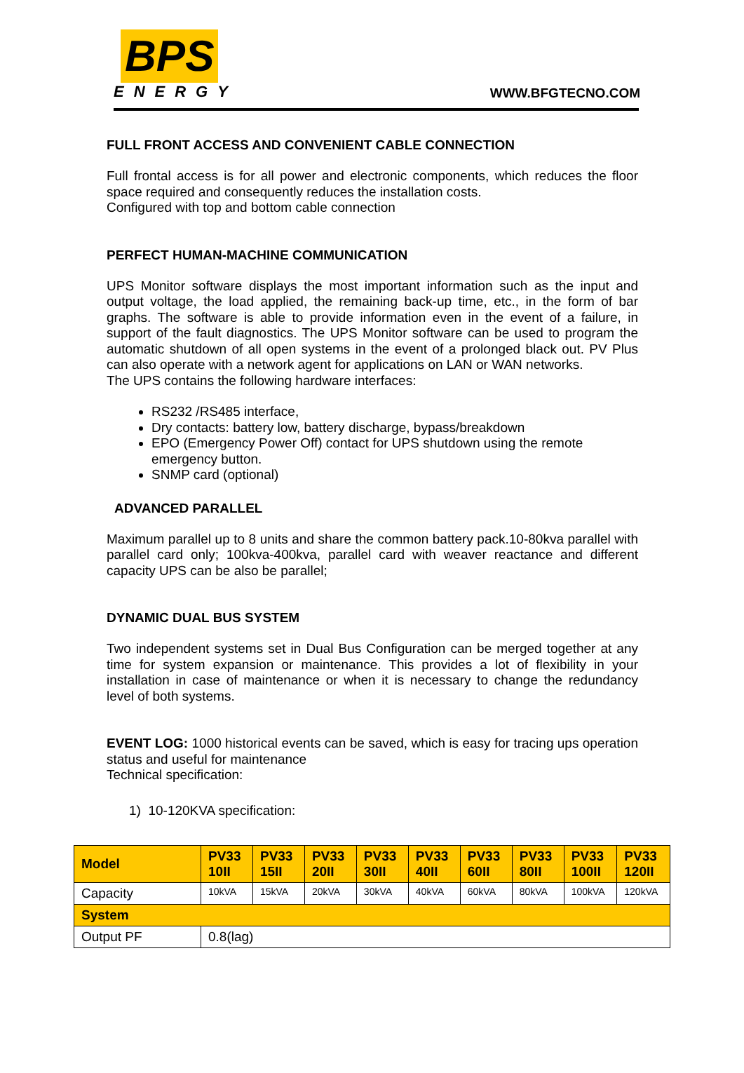BPS
ENERGY
WWW.BFGTECNO.COM
FULL FRONT ACCESS AND CONVENIENT CABLE CONNECTION
Full frontal access is for all power and electronic components, which reduces the floor space required and consequently reduces the installation costs.
Configured with top and bottom cable connection
PERFECT HUMAN-MACHINE COMMUNICATION
UPS Monitor software displays the most important information such as the input and output voltage, the load applied, the remaining back-up time, etc., in the form of bar graphs. The software is able to provide information even in the event of a failure, in support of the fault diagnostics. The UPS Monitor software can be used to program the automatic shutdown of all open systems in the event of a prolonged black out. PV Plus can also operate with a network agent for applications on LAN or WAN networks.
The UPS contains the following hardware interfaces:
RS232 /RS485 interface,
Dry contacts: battery low, battery discharge, bypass/breakdown
EPO (Emergency Power Off) contact for UPS shutdown using the remote emergency button.
SNMP card (optional)
ADVANCED PARALLEL
Maximum parallel up to 8 units and share the common battery pack.10-80kva parallel with parallel card only; 100kva-400kva, parallel card with weaver reactance and different capacity UPS can be also be parallel;
DYNAMIC DUAL BUS SYSTEM
Two independent systems set in Dual Bus Configuration can be merged together at any time for system expansion or maintenance. This provides a lot of flexibility in your installation in case of maintenance or when it is necessary to change the redundancy level of both systems.
EVENT LOG: 1000 historical events can be saved, which is easy for tracing ups operation status and useful for maintenance
Technical specification:
1) 10-120KVA specification:
| Model | PV33 10II | PV33 15II | PV33 20II | PV33 30II | PV33 40II | PV33 60II | PV33 80II | PV33 100II | PV33 120II |
| Capacity | 10kVA | 15kVA | 20kVA | 30kVA | 40kVA | 60kVA | 80kVA | 100kVA | 120kVA |
| System | | | | | | | | | |
| Output PF | 0.8(lag) | | | | | | | | |